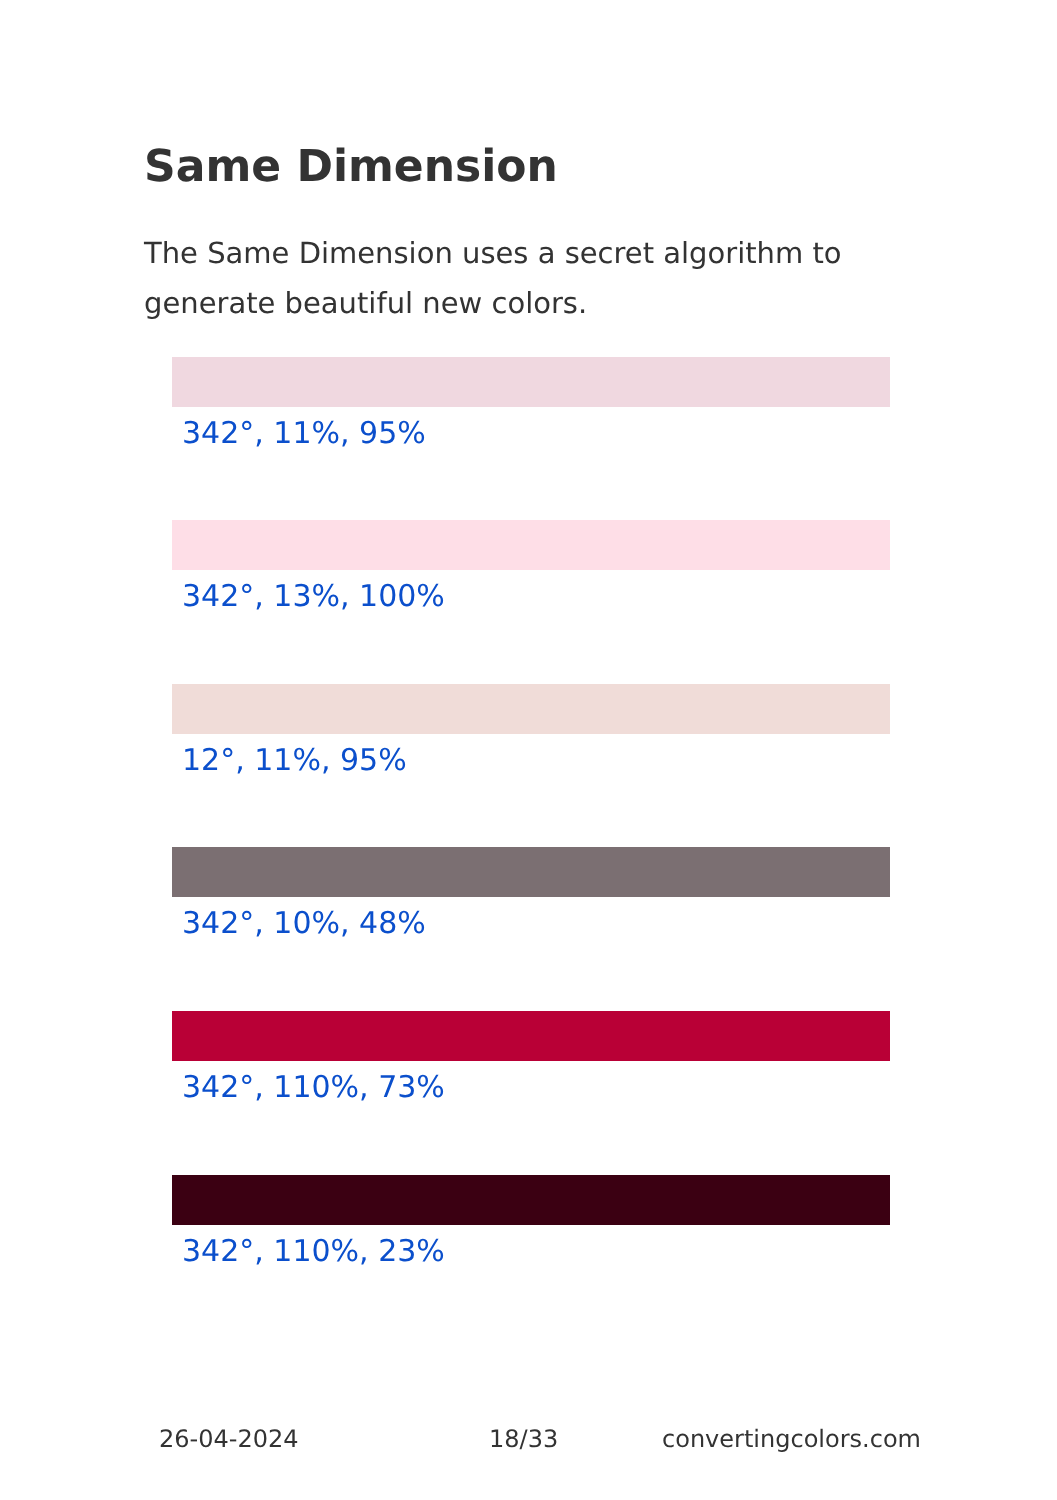Same Dimension
The Same Dimension uses a secret algorithm to generate beautiful new colors.
342°, 11%, 95%
342°, 13%, 100%
12°, 11%, 95%
342°, 10%, 48%
342°, 110%, 73%
342°, 110%, 23%
26-04-2024 18/33 convertingcolors.com